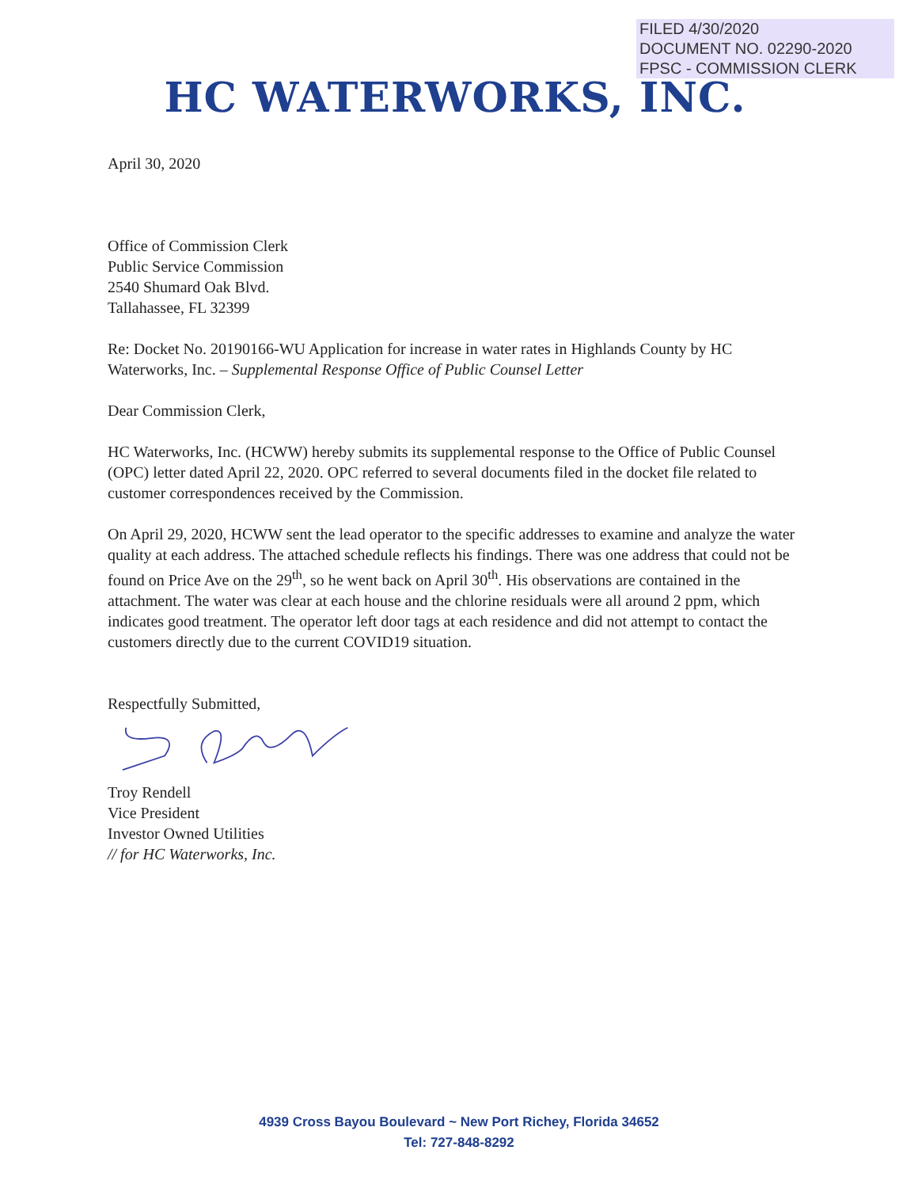FILED 4/30/2020
DOCUMENT NO. 02290-2020
FPSC - COMMISSION CLERK
HC WATERWORKS, INC.
April 30, 2020
Office of Commission Clerk
Public Service Commission
2540 Shumard Oak Blvd.
Tallahassee, FL 32399
Re: Docket No. 20190166-WU Application for increase in water rates in Highlands County by HC Waterworks, Inc. – Supplemental Response Office of Public Counsel Letter
Dear Commission Clerk,
HC Waterworks, Inc. (HCWW) hereby submits its supplemental response to the Office of Public Counsel (OPC) letter dated April 22, 2020. OPC referred to several documents filed in the docket file related to customer correspondences received by the Commission.
On April 29, 2020, HCWW sent the lead operator to the specific addresses to examine and analyze the water quality at each address. The attached schedule reflects his findings. There was one address that could not be found on Price Ave on the 29<sup>th</sup>, so he went back on April 30<sup>th</sup>. His observations are contained in the attachment. The water was clear at each house and the chlorine residuals were all around 2 ppm, which indicates good treatment. The operator left door tags at each residence and did not attempt to contact the customers directly due to the current COVID19 situation.
Respectfully Submitted,
Troy Rendell
Vice President
Investor Owned Utilities
// for HC Waterworks, Inc.
4939 Cross Bayou Boulevard ~ New Port Richey, Florida 34652
Tel: 727-848-8292